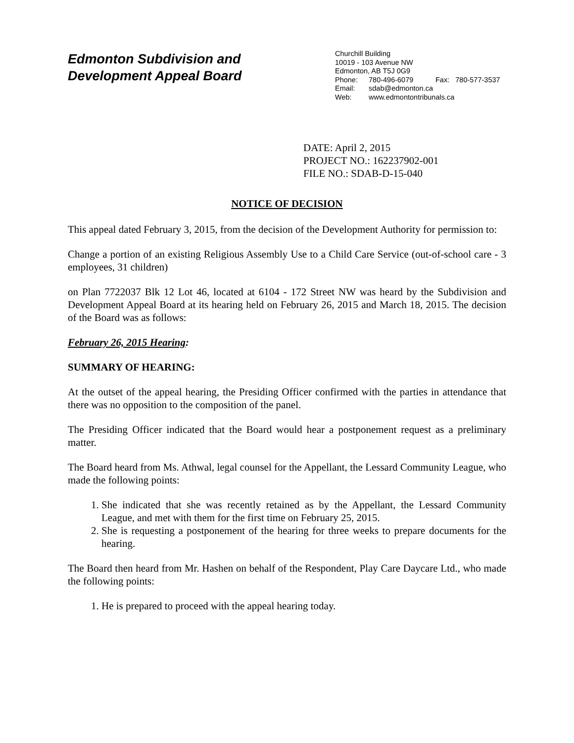Edmonton Subdivision and
Development Appeal Board
Churchill Building
10019 - 103 Avenue NW
Edmonton, AB T5J 0G9
Phone: 780-496-6079 Fax: 780-577-3537
Email: sdab@edmonton.ca
Web: www.edmontontribunals.ca
DATE: April 2, 2015
PROJECT NO.: 162237902-001
FILE NO.: SDAB-D-15-040
NOTICE OF DECISION
This appeal dated February 3, 2015, from the decision of the Development Authority for permission to:
Change a portion of an existing Religious Assembly Use to a Child Care Service (out-of-school care - 3 employees, 31 children)
on Plan 7722037 Blk 12 Lot 46, located at 6104 - 172 Street NW was heard by the Subdivision and Development Appeal Board at its hearing held on February 26, 2015 and March 18, 2015. The decision of the Board was as follows:
February 26, 2015 Hearing:
SUMMARY OF HEARING:
At the outset of the appeal hearing, the Presiding Officer confirmed with the parties in attendance that there was no opposition to the composition of the panel.
The Presiding Officer indicated that the Board would hear a postponement request as a preliminary matter.
The Board heard from Ms. Athwal, legal counsel for the Appellant, the Lessard Community League, who made the following points:
1. She indicated that she was recently retained as by the Appellant, the Lessard Community League, and met with them for the first time on February 25, 2015.
2. She is requesting a postponement of the hearing for three weeks to prepare documents for the hearing.
The Board then heard from Mr. Hashen on behalf of the Respondent, Play Care Daycare Ltd., who made the following points:
1. He is prepared to proceed with the appeal hearing today.